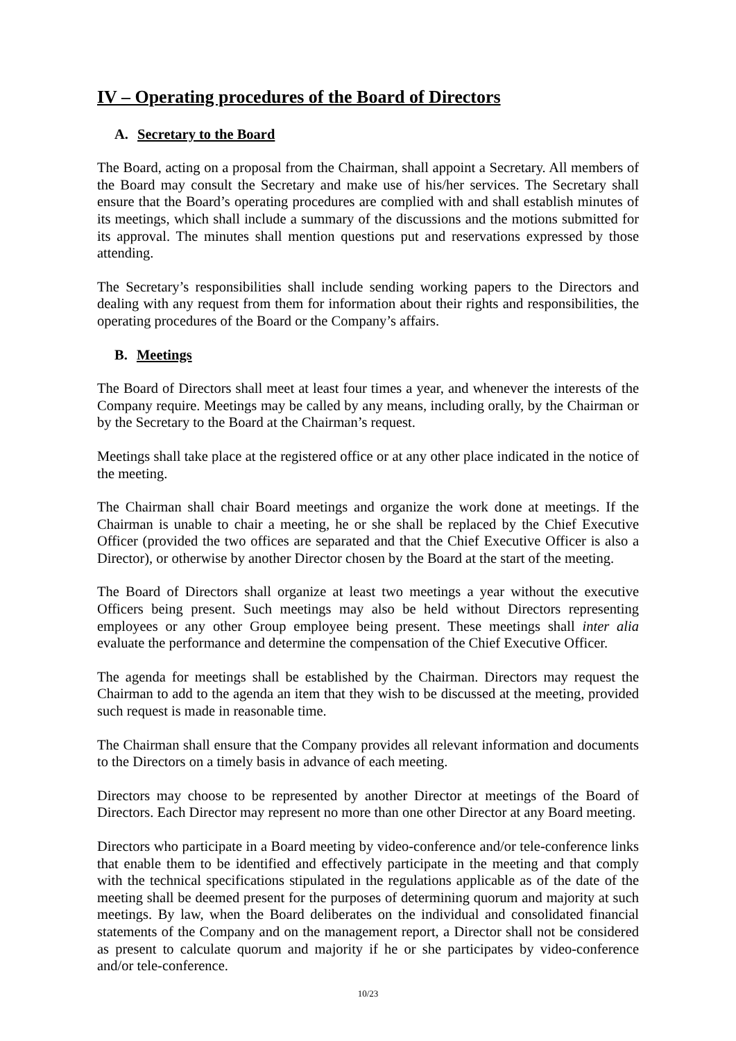IV – Operating procedures of the Board of Directors
A. Secretary to the Board
The Board, acting on a proposal from the Chairman, shall appoint a Secretary. All members of the Board may consult the Secretary and make use of his/her services. The Secretary shall ensure that the Board’s operating procedures are complied with and shall establish minutes of its meetings, which shall include a summary of the discussions and the motions submitted for its approval. The minutes shall mention questions put and reservations expressed by those attending.
The Secretary’s responsibilities shall include sending working papers to the Directors and dealing with any request from them for information about their rights and responsibilities, the operating procedures of the Board or the Company’s affairs.
B. Meetings
The Board of Directors shall meet at least four times a year, and whenever the interests of the Company require. Meetings may be called by any means, including orally, by the Chairman or by the Secretary to the Board at the Chairman’s request.
Meetings shall take place at the registered office or at any other place indicated in the notice of the meeting.
The Chairman shall chair Board meetings and organize the work done at meetings. If the Chairman is unable to chair a meeting, he or she shall be replaced by the Chief Executive Officer (provided the two offices are separated and that the Chief Executive Officer is also a Director), or otherwise by another Director chosen by the Board at the start of the meeting.
The Board of Directors shall organize at least two meetings a year without the executive Officers being present. Such meetings may also be held without Directors representing employees or any other Group employee being present. These meetings shall inter alia evaluate the performance and determine the compensation of the Chief Executive Officer.
The agenda for meetings shall be established by the Chairman. Directors may request the Chairman to add to the agenda an item that they wish to be discussed at the meeting, provided such request is made in reasonable time.
The Chairman shall ensure that the Company provides all relevant information and documents to the Directors on a timely basis in advance of each meeting.
Directors may choose to be represented by another Director at meetings of the Board of Directors. Each Director may represent no more than one other Director at any Board meeting.
Directors who participate in a Board meeting by video-conference and/or tele-conference links that enable them to be identified and effectively participate in the meeting and that comply with the technical specifications stipulated in the regulations applicable as of the date of the meeting shall be deemed present for the purposes of determining quorum and majority at such meetings. By law, when the Board deliberates on the individual and consolidated financial statements of the Company and on the management report, a Director shall not be considered as present to calculate quorum and majority if he or she participates by video-conference and/or tele-conference.
10/23